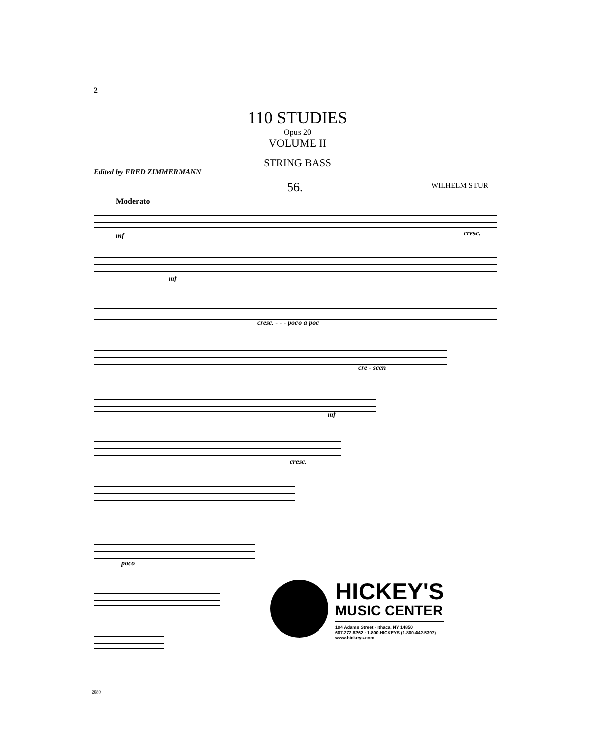2
110 STUDIES
Opus 20
VOLUME II
STRING BASS
Edited by FRED ZIMMERMANN
56. WILHELM STUR
Moderato
mf cresc.
mf
cresc. - - - poco a poc
cre - scen
mf
cresc.
poco
HICKEY'S
MUSIC CENTER
104 Adams Street · Ithaca, NY 14850
607.272.8262 · 1.800.HICKEYS (1.800.442.5397)
www.hickeys.com
2080